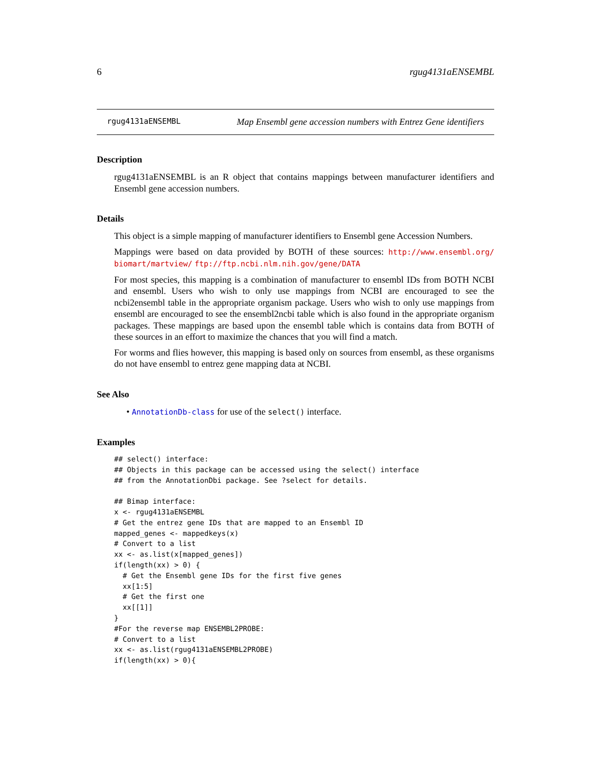6 rgug4131aENSEMBL
rgug4131aENSEMBL Map Ensembl gene accession numbers with Entrez Gene identifiers
Description
rgug4131aENSEMBL is an R object that contains mappings between manufacturer identifiers and Ensembl gene accession numbers.
Details
This object is a simple mapping of manufacturer identifiers to Ensembl gene Accession Numbers.
Mappings were based on data provided by BOTH of these sources: http://www.ensembl.org/ biomart/martview/ ftp://ftp.ncbi.nlm.nih.gov/gene/DATA
For most species, this mapping is a combination of manufacturer to ensembl IDs from BOTH NCBI and ensembl. Users who wish to only use mappings from NCBI are encouraged to see the ncbi2ensembl table in the appropriate organism package. Users who wish to only use mappings from ensembl are encouraged to see the ensembl2ncbi table which is also found in the appropriate organism packages. These mappings are based upon the ensembl table which is contains data from BOTH of these sources in an effort to maximize the chances that you will find a match.
For worms and flies however, this mapping is based only on sources from ensembl, as these organisms do not have ensembl to entrez gene mapping data at NCBI.
See Also
• AnnotationDb-class for use of the select() interface.
Examples
## select() interface:
## Objects in this package can be accessed using the select() interface
## from the AnnotationDbi package. See ?select for details.

## Bimap interface:
x <- rgug4131aENSEMBL
# Get the entrez gene IDs that are mapped to an Ensembl ID
mapped_genes <- mappedkeys(x)
# Convert to a list
xx <- as.list(x[mapped_genes])
if(length(xx) > 0) {
  # Get the Ensembl gene IDs for the first five genes
  xx[1:5]
  # Get the first one
  xx[[1]]
}
#For the reverse map ENSEMBL2PROBE:
# Convert to a list
xx <- as.list(rgug4131aENSEMBL2PROBE)
if(length(xx) > 0){